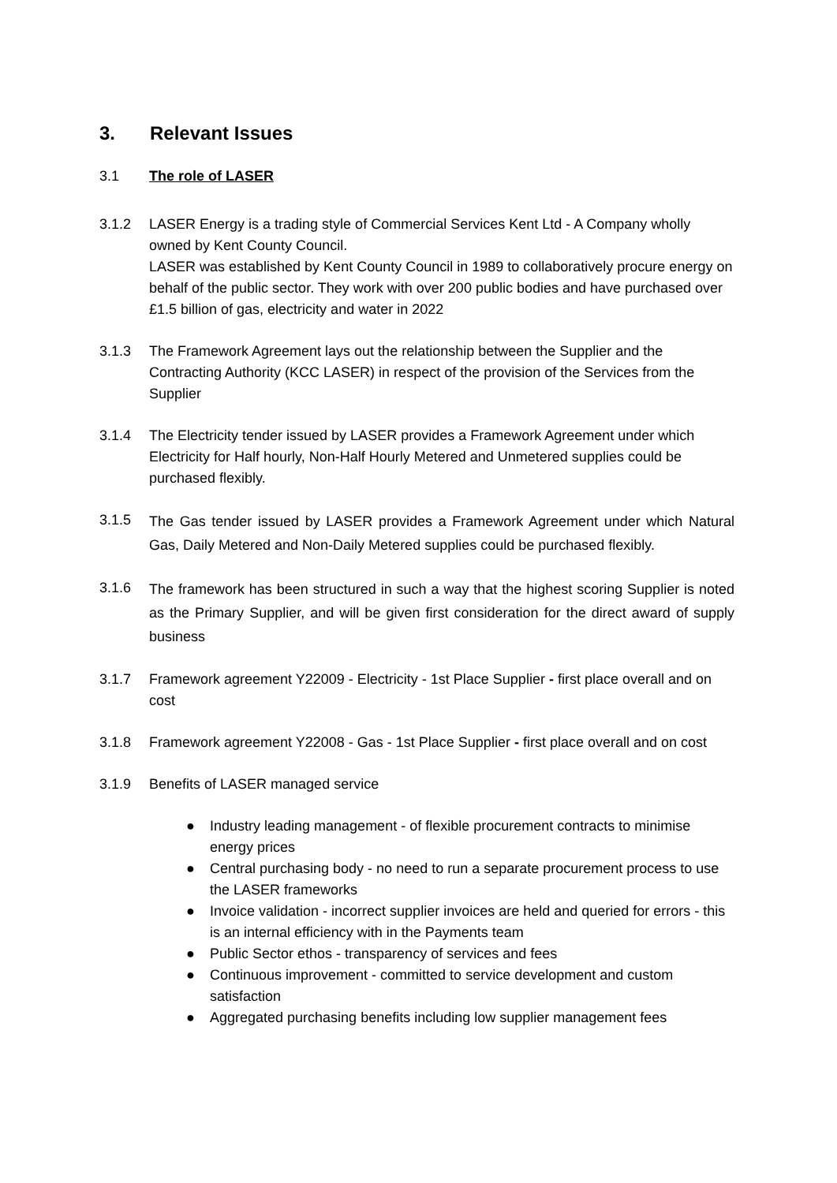3. Relevant Issues
3.1 The role of LASER
3.1.2 LASER Energy is a trading style of Commercial Services Kent Ltd - A Company wholly owned by Kent County Council.
LASER was established by Kent County Council in 1989 to collaboratively procure energy on behalf of the public sector. They work with over 200 public bodies and have purchased over £1.5 billion of gas, electricity and water in 2022
3.1.3 The Framework Agreement lays out the relationship between the Supplier and the Contracting Authority (KCC LASER) in respect of the provision of the Services from the Supplier
3.1.4 The Electricity tender issued by LASER provides a Framework Agreement under which Electricity for Half hourly, Non-Half Hourly Metered and Unmetered supplies could be purchased flexibly.
3.1.5
The Gas tender issued by LASER provides a Framework Agreement under which Natural Gas, Daily Metered and Non-Daily Metered supplies could be purchased flexibly.
3.1.6
The framework has been structured in such a way that the highest scoring Supplier is noted as the Primary Supplier, and will be given first consideration for the direct award of supply business
3.1.7 Framework agreement Y22009 - Electricity - 1st Place Supplier - first place overall and on cost
3.1.8 Framework agreement Y22008 - Gas - 1st Place Supplier - first place overall and on cost
3.1.9 Benefits of LASER managed service
● Industry leading management - of flexible procurement contracts to minimise energy prices
● Central purchasing body - no need to run a separate procurement process to use the LASER frameworks
● Invoice validation - incorrect supplier invoices are held and queried for errors - this is an internal efficiency with in the Payments team
● Public Sector ethos - transparency of services and fees
● Continuous improvement - committed to service development and custom satisfaction
● Aggregated purchasing benefits including low supplier management fees